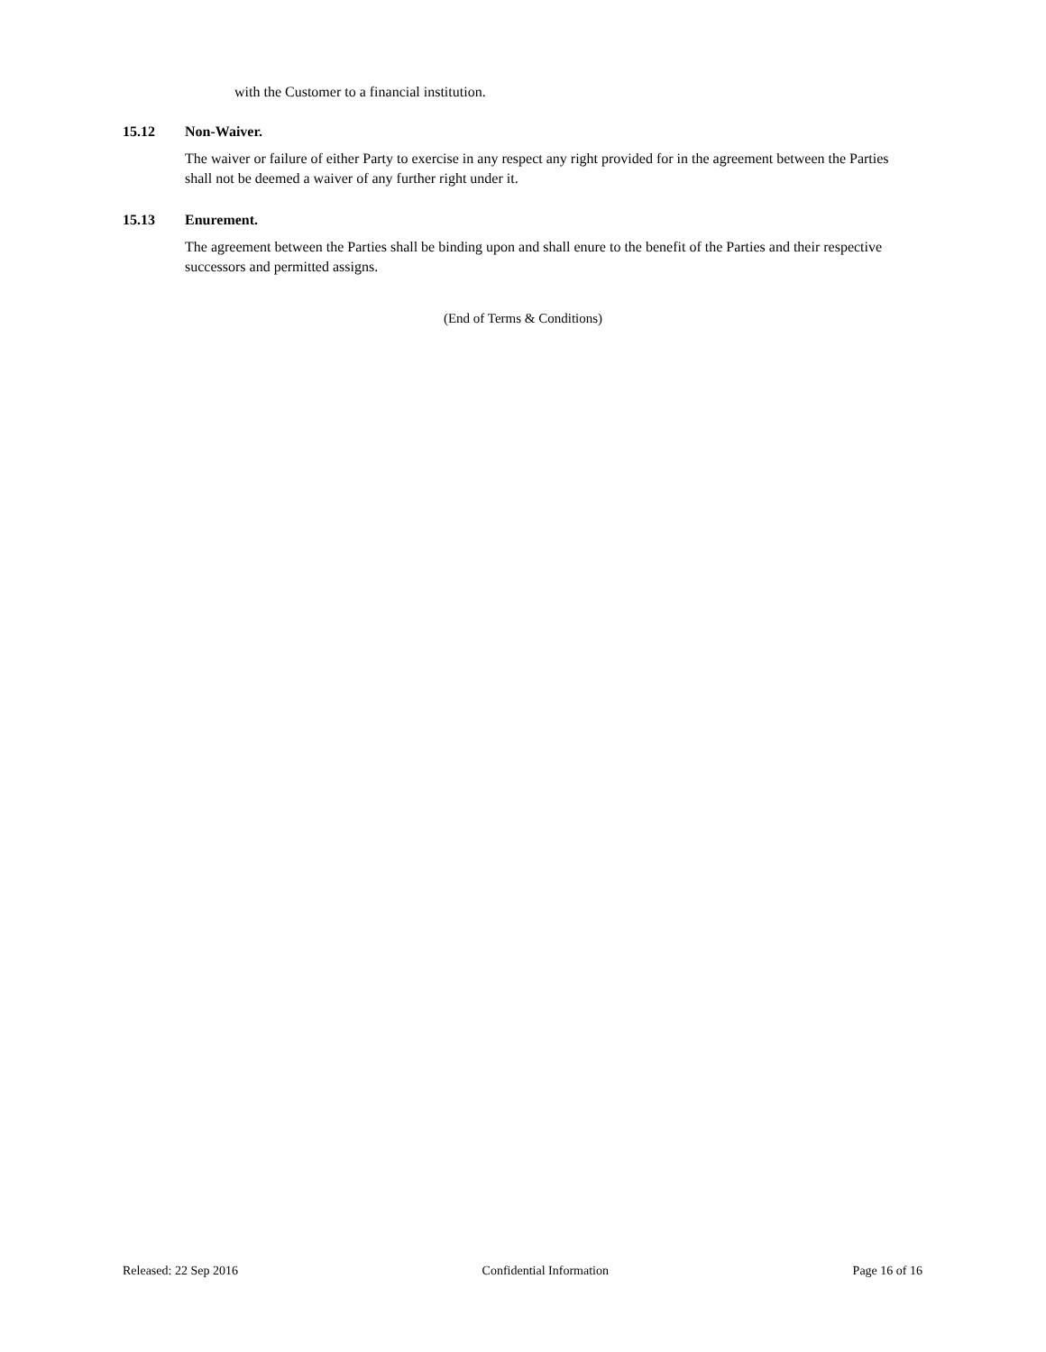with the Customer to a financial institution.
15.12 Non-Waiver.
The waiver or failure of either Party to exercise in any respect any right provided for in the agreement between the Parties shall not be deemed a waiver of any further right under it.
15.13 Enurement.
The agreement between the Parties shall be binding upon and shall enure to the benefit of the Parties and their respective successors and permitted assigns.
(End of Terms & Conditions)
Released: 22 Sep 2016 Confidential Information Page 16 of 16